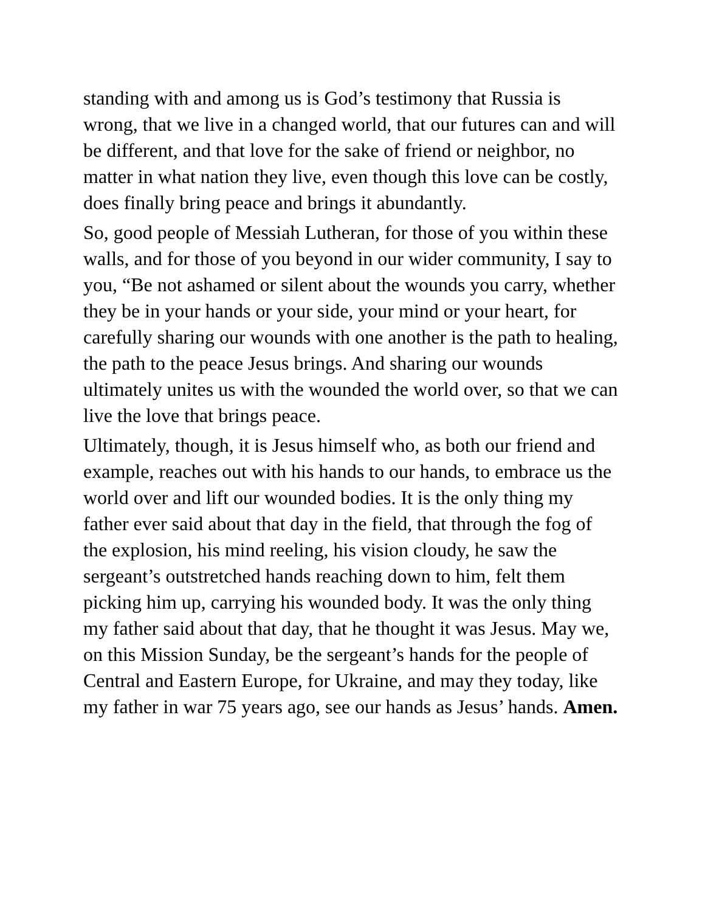standing with and among us is God’s testimony that Russia is wrong, that we live in a changed world, that our futures can and will be different, and that love for the sake of friend or neighbor, no matter in what nation they live, even though this love can be costly, does finally bring peace and brings it abundantly.
So, good people of Messiah Lutheran, for those of you within these walls, and for those of you beyond in our wider community, I say to you, “Be not ashamed or silent about the wounds you carry, whether they be in your hands or your side, your mind or your heart, for carefully sharing our wounds with one another is the path to healing, the path to the peace Jesus brings. And sharing our wounds ultimately unites us with the wounded the world over, so that we can live the love that brings peace.
Ultimately, though, it is Jesus himself who, as both our friend and example, reaches out with his hands to our hands, to embrace us the world over and lift our wounded bodies. It is the only thing my father ever said about that day in the field, that through the fog of the explosion, his mind reeling, his vision cloudy, he saw the sergeant’s outstretched hands reaching down to him, felt them picking him up, carrying his wounded body. It was the only thing my father said about that day, that he thought it was Jesus. May we, on this Mission Sunday, be the sergeant’s hands for the people of Central and Eastern Europe, for Ukraine, and may they today, like my father in war 75 years ago, see our hands as Jesus’ hands. Amen.